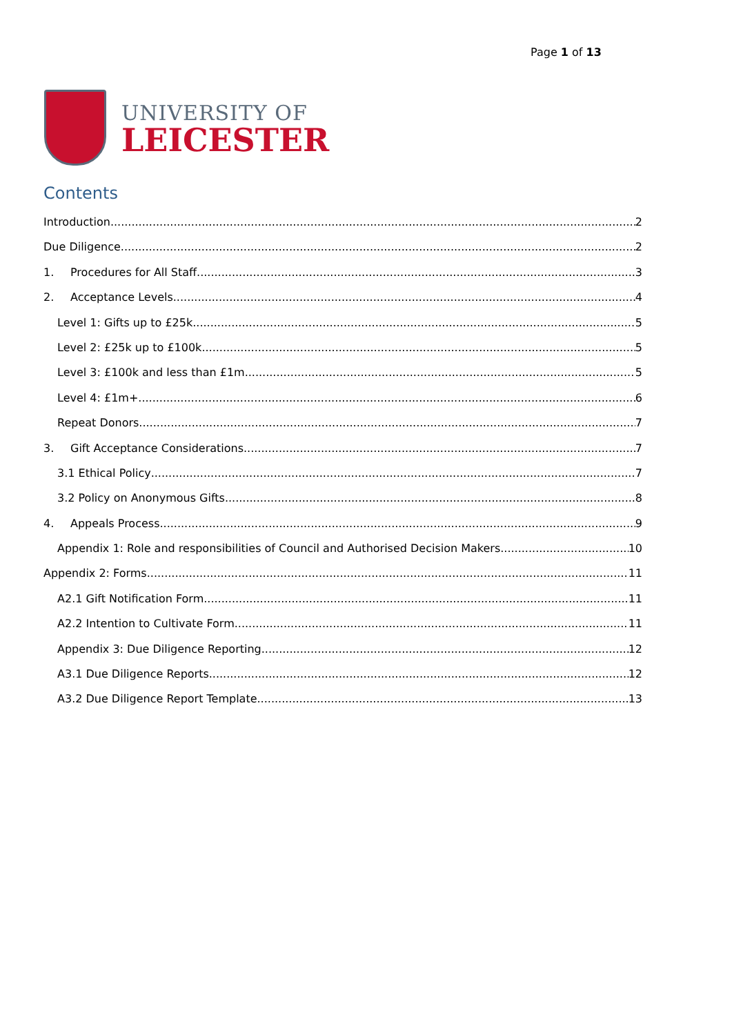Page 1 of 13
UNIVERSITY OF
LEICESTER
Contents
Introduction 2
Due Diligence 2
1. Procedures for All Staff 3
2. Acceptance Levels 4
Level 1: Gifts up to £25k 5
Level 2: £25k up to £100k 5
Level 3: £100k and less than £1m 5
Level 4: £1m+ 6
Repeat Donors 7
3. Gift Acceptance Considerations 7
3.1 Ethical Policy 7
3.2 Policy on Anonymous Gifts 8
4. Appeals Process 9
Appendix 1: Role and responsibilities of Council and Authorised Decision Makers 10
Appendix 2: Forms 11
A2.1 Gift Notification Form 11
A2.2 Intention to Cultivate Form 11
Appendix 3: Due Diligence Reporting 12
A3.1 Due Diligence Reports 12
A3.2 Due Diligence Report Template 13